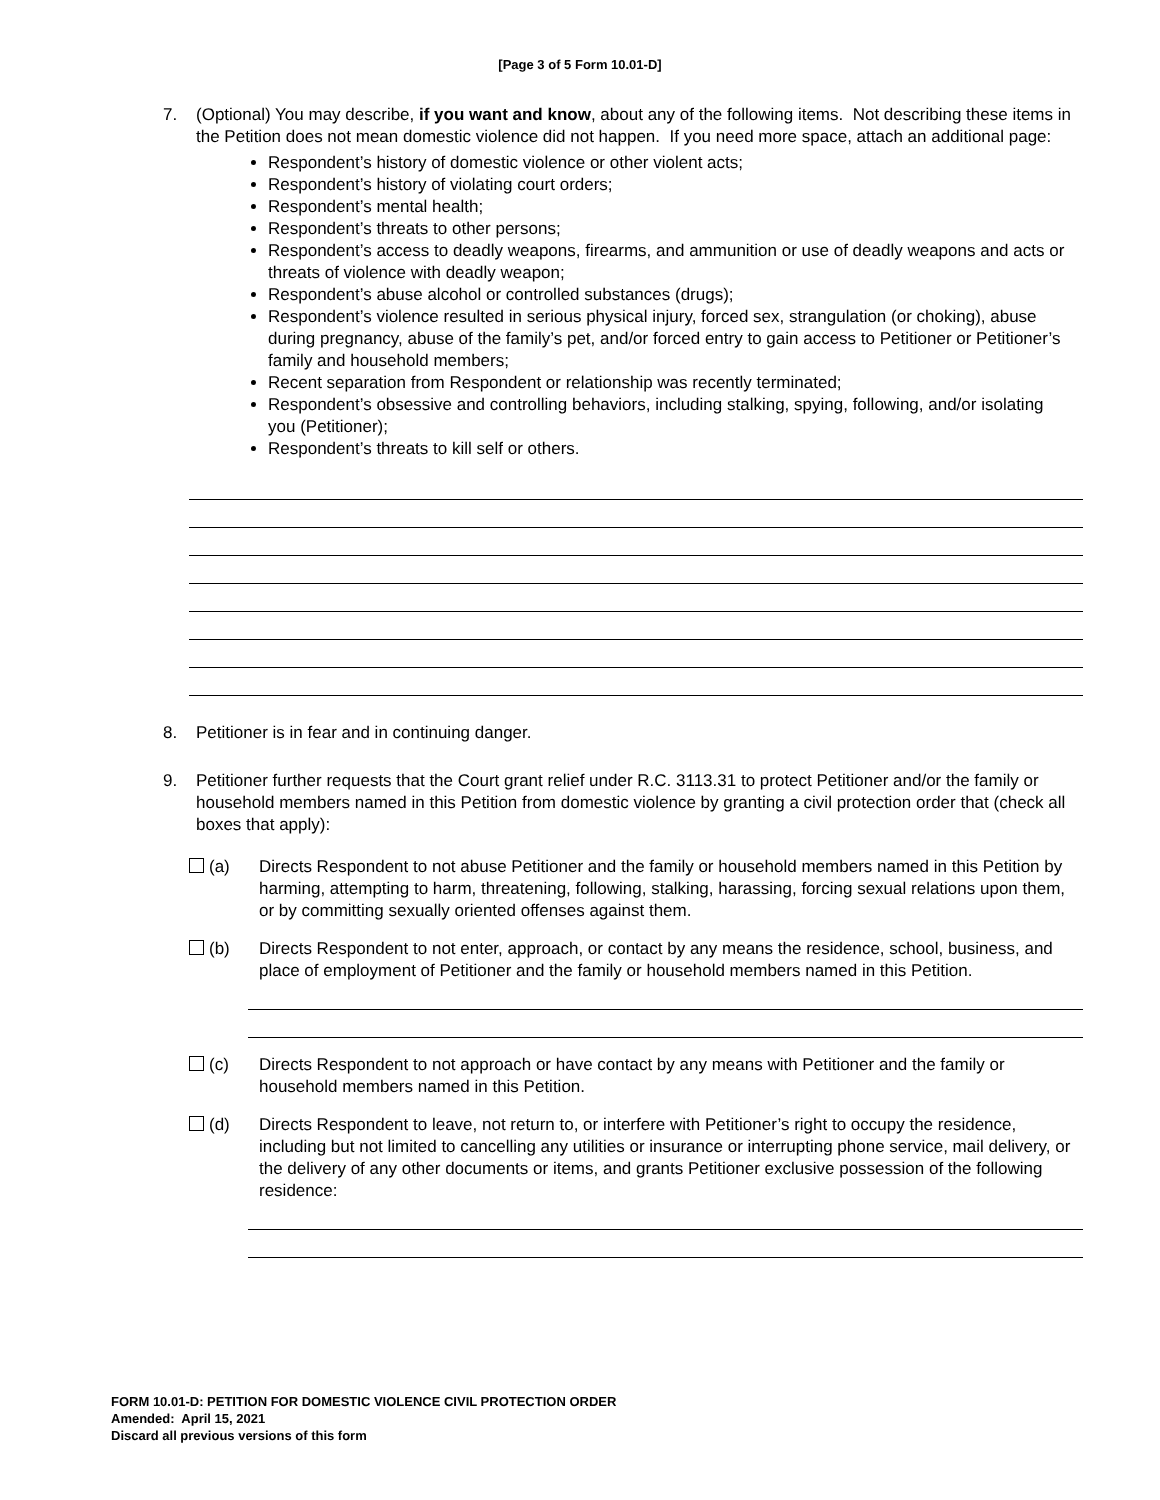[Page 3 of 5 Form 10.01-D]
7. (Optional) You may describe, if you want and know, about any of the following items. Not describing these items in the Petition does not mean domestic violence did not happen. If you need more space, attach an additional page:
Respondent’s history of domestic violence or other violent acts;
Respondent’s history of violating court orders;
Respondent’s mental health;
Respondent’s threats to other persons;
Respondent’s access to deadly weapons, firearms, and ammunition or use of deadly weapons and acts or threats of violence with deadly weapon;
Respondent’s abuse alcohol or controlled substances (drugs);
Respondent’s violence resulted in serious physical injury, forced sex, strangulation (or choking), abuse during pregnancy, abuse of the family’s pet, and/or forced entry to gain access to Petitioner or Petitioner’s family and household members;
Recent separation from Respondent or relationship was recently terminated;
Respondent’s obsessive and controlling behaviors, including stalking, spying, following, and/or isolating you (Petitioner);
Respondent’s threats to kill self or others.
8. Petitioner is in fear and in continuing danger.
9. Petitioner further requests that the Court grant relief under R.C. 3113.31 to protect Petitioner and/or the family or household members named in this Petition from domestic violence by granting a civil protection order that (check all boxes that apply):
(a) Directs Respondent to not abuse Petitioner and the family or household members named in this Petition by harming, attempting to harm, threatening, following, stalking, harassing, forcing sexual relations upon them, or by committing sexually oriented offenses against them.
(b) Directs Respondent to not enter, approach, or contact by any means the residence, school, business, and place of employment of Petitioner and the family or household members named in this Petition.
(c) Directs Respondent to not approach or have contact by any means with Petitioner and the family or household members named in this Petition.
(d) Directs Respondent to leave, not return to, or interfere with Petitioner’s right to occupy the residence, including but not limited to cancelling any utilities or insurance or interrupting phone service, mail delivery, or the delivery of any other documents or items, and grants Petitioner exclusive possession of the following residence:
FORM 10.01-D: PETITION FOR DOMESTIC VIOLENCE CIVIL PROTECTION ORDER
Amended: April 15, 2021
Discard all previous versions of this form